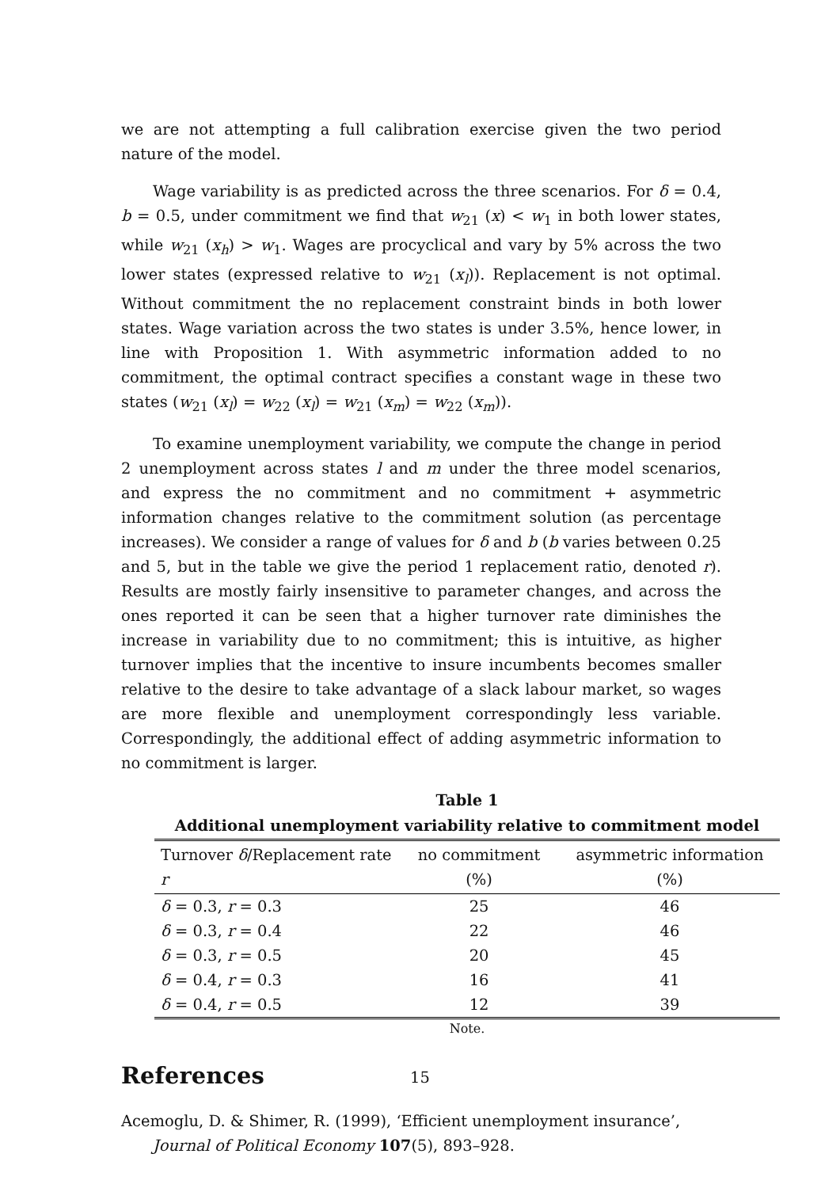we are not attempting a full calibration exercise given the two period nature of the model.
Wage variability is as predicted across the three scenarios. For δ = 0.4, b = 0.5, under commitment we find that w<sub>21</sub> (x) < w<sub>1</sub> in both lower states, while w<sub>21</sub> (x<sub>h</sub>) > w<sub>1</sub>. Wages are procyclical and vary by 5% across the two lower states (expressed relative to w<sub>21</sub> (x<sub>l</sub>)). Replacement is not optimal. Without commitment the no replacement constraint binds in both lower states. Wage variation across the two states is under 3.5%, hence lower, in line with Proposition 1. With asymmetric information added to no commitment, the optimal contract specifies a constant wage in these two states (w<sub>21</sub> (x<sub>l</sub>) = w<sub>22</sub> (x<sub>l</sub>) = w<sub>21</sub> (x<sub>m</sub>) = w<sub>22</sub> (x<sub>m</sub>)).
To examine unemployment variability, we compute the change in period 2 unemployment across states l and m under the three model scenarios, and express the no commitment and no commitment + asymmetric information changes relative to the commitment solution (as percentage increases). We consider a range of values for δ and b (b varies between 0.25 and 5, but in the table we give the period 1 replacement ratio, denoted r). Results are mostly fairly insensitive to parameter changes, and across the ones reported it can be seen that a higher turnover rate diminishes the increase in variability due to no commitment; this is intuitive, as higher turnover implies that the incentive to insure incumbents becomes smaller relative to the desire to take advantage of a slack labour market, so wages are more flexible and unemployment correspondingly less variable. Correspondingly, the additional effect of adding asymmetric information to no commitment is larger.
Table 1
Additional unemployment variability relative to commitment model
| Turnover δ /Replacement rate r | no commitment (%) | asymmetric information (%) |
| --- | --- | --- |
| δ = 0.3, r = 0.3 | 25 | 46 |
| δ = 0.3, r = 0.4 | 22 | 46 |
| δ = 0.3, r = 0.5 | 20 | 45 |
| δ = 0.4, r = 0.3 | 16 | 41 |
| δ = 0.4, r = 0.5 | 12 | 39 |
Note.
References
Acemoglu, D. & Shimer, R. (1999), ‘Efficient unemployment insurance’, Journal of Political Economy 107(5), 893–928.
15